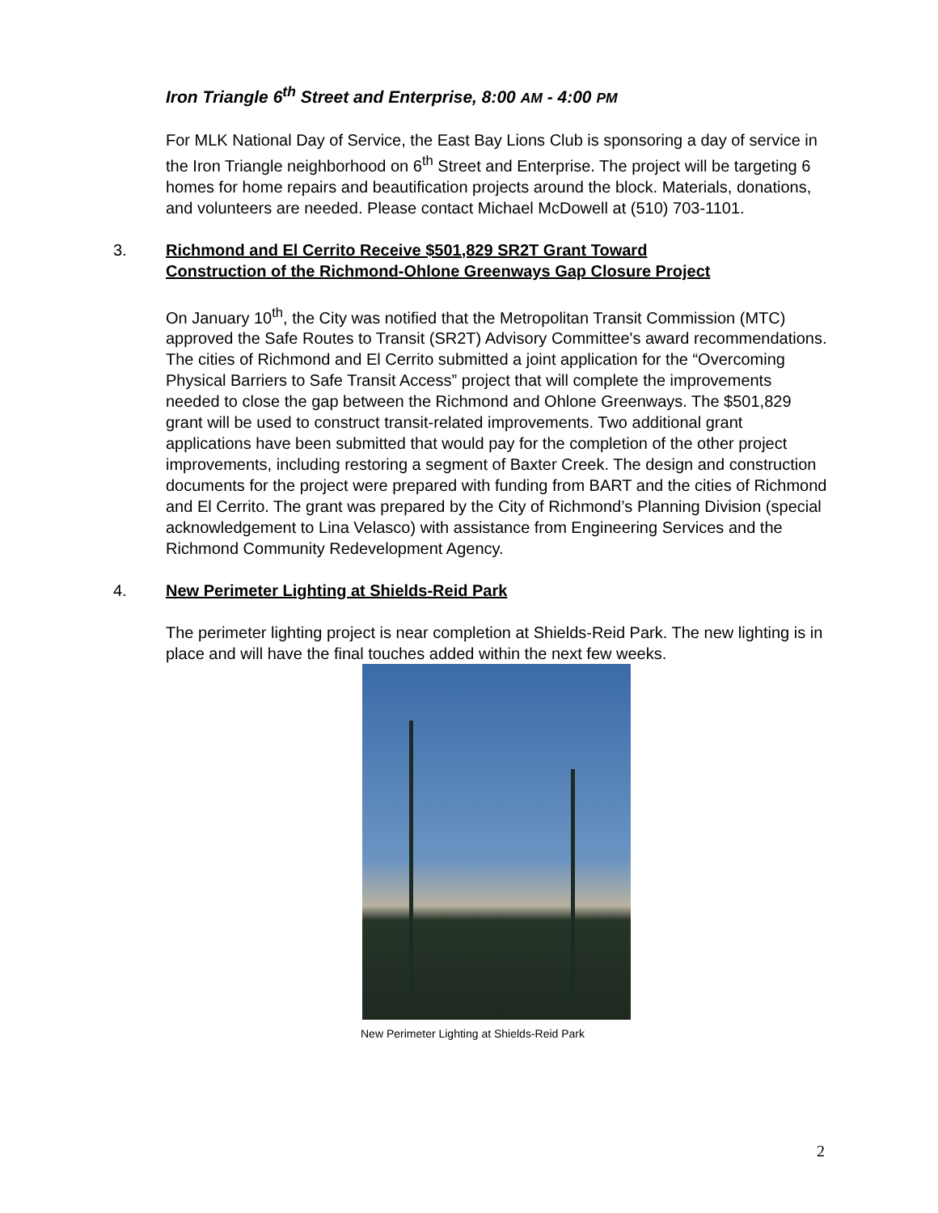Iron Triangle 6<sup>th</sup> Street and Enterprise, 8:00 AM - 4:00 PM
For MLK National Day of Service, the East Bay Lions Club is sponsoring a day of service in the Iron Triangle neighborhood on 6<sup>th</sup> Street and Enterprise. The project will be targeting 6 homes for home repairs and beautification projects around the block. Materials, donations, and volunteers are needed. Please contact Michael McDowell at (510) 703-1101.
3. Richmond and El Cerrito Receive $501,829 SR2T Grant Toward
Construction of the Richmond-Ohlone Greenways Gap Closure Project
On January 10<sup>th</sup>, the City was notified that the Metropolitan Transit Commission (MTC) approved the Safe Routes to Transit (SR2T) Advisory Committee's award recommendations. The cities of Richmond and El Cerrito submitted a joint application for the “Overcoming Physical Barriers to Safe Transit Access” project that will complete the improvements needed to close the gap between the Richmond and Ohlone Greenways. The $501,829 grant will be used to construct transit-related improvements. Two additional grant applications have been submitted that would pay for the completion of the other project improvements, including restoring a segment of Baxter Creek. The design and construction documents for the project were prepared with funding from BART and the cities of Richmond and El Cerrito. The grant was prepared by the City of Richmond’s Planning Division (special acknowledgement to Lina Velasco) with assistance from Engineering Services and the Richmond Community Redevelopment Agency.
4. New Perimeter Lighting at Shields-Reid Park
The perimeter lighting project is near completion at Shields-Reid Park. The new lighting is in place and will have the final touches added within the next few weeks.
New Perimeter Lighting at Shields-Reid Park
2